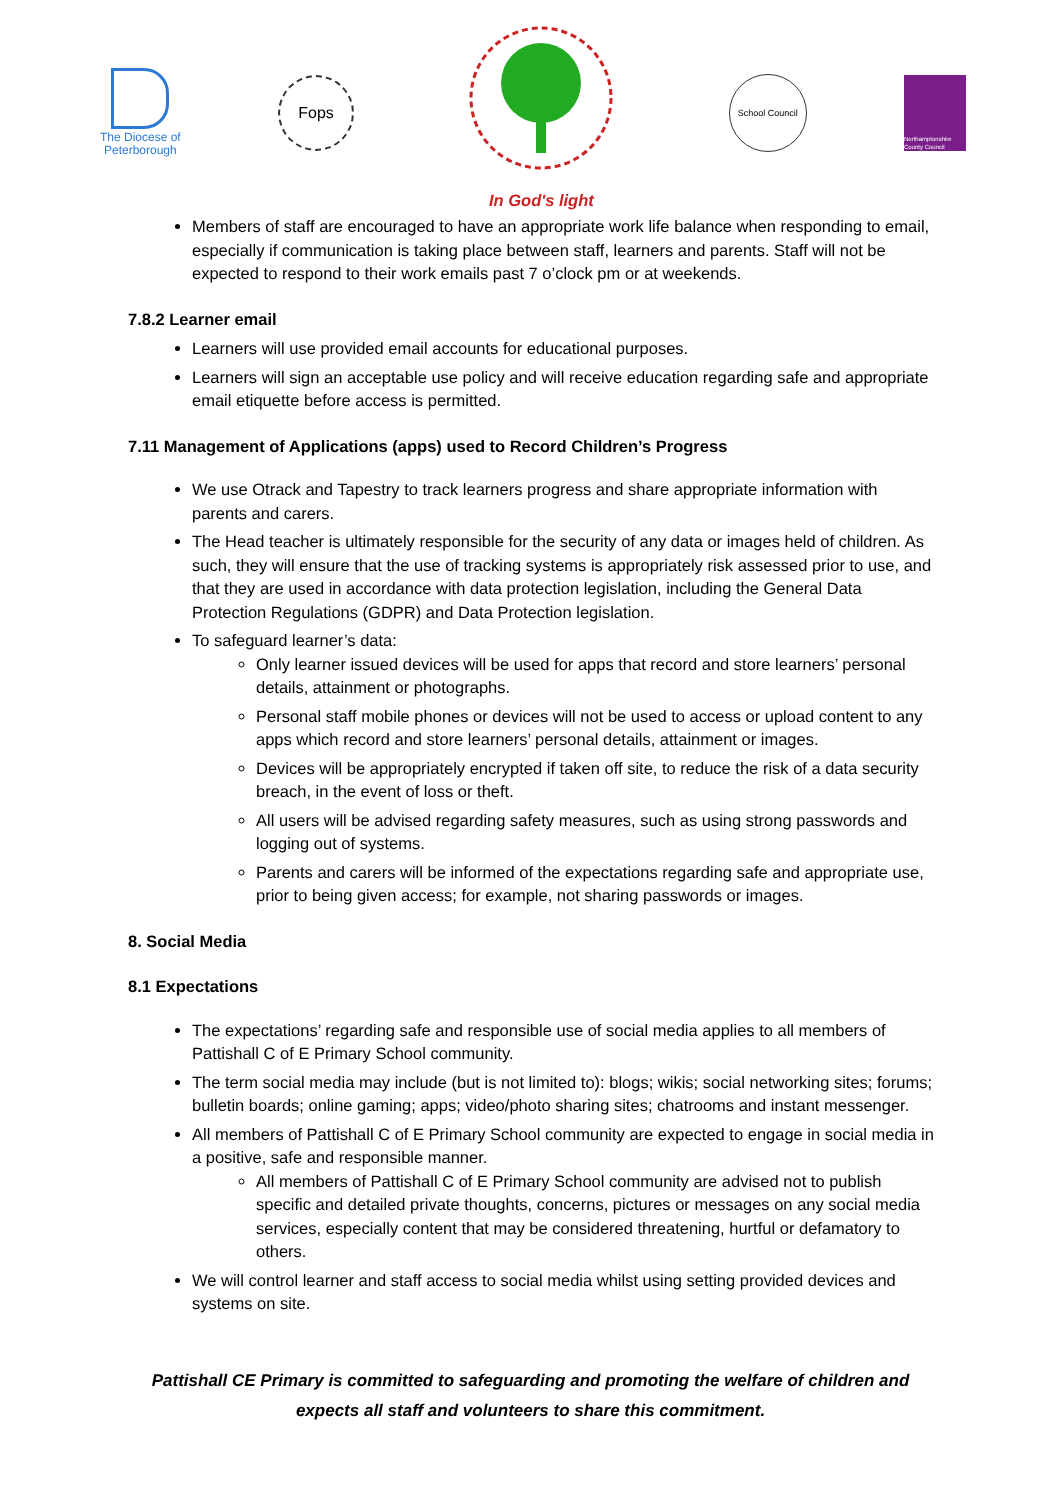The Diocese of
Peterborough
Fops
In God's light
School Council
Northamptonshire
County Council
Members of staff are encouraged to have an appropriate work life balance when responding to email, especially if communication is taking place between staff, learners and parents. Staff will not be expected to respond to their work emails past 7 o’clock pm or at weekends.
7.8.2 Learner email
Learners will use provided email accounts for educational purposes.
Learners will sign an acceptable use policy and will receive education regarding safe and appropriate email etiquette before access is permitted.
7.11 Management of Applications (apps) used to Record Children’s Progress
We use Otrack and Tapestry to track learners progress and share appropriate information with parents and carers.
The Head teacher is ultimately responsible for the security of any data or images held of children. As such, they will ensure that the use of tracking systems is appropriately risk assessed prior to use, and that they are used in accordance with data protection legislation, including the General Data Protection Regulations (GDPR) and Data Protection legislation.
To safeguard learner’s data:
Only learner issued devices will be used for apps that record and store learners’ personal details, attainment or photographs.
Personal staff mobile phones or devices will not be used to access or upload content to any apps which record and store learners’ personal details, attainment or images.
Devices will be appropriately encrypted if taken off site, to reduce the risk of a data security breach, in the event of loss or theft.
All users will be advised regarding safety measures, such as using strong passwords and logging out of systems.
Parents and carers will be informed of the expectations regarding safe and appropriate use, prior to being given access; for example, not sharing passwords or images.
8. Social Media
8.1 Expectations
The expectations’ regarding safe and responsible use of social media applies to all members of Pattishall C of E Primary School community.
The term social media may include (but is not limited to): blogs; wikis; social networking sites; forums; bulletin boards; online gaming; apps; video/photo sharing sites; chatrooms and instant messenger.
All members of Pattishall C of E Primary School community are expected to engage in social media in a positive, safe and responsible manner.
All members of Pattishall C of E Primary School community are advised not to publish specific and detailed private thoughts, concerns, pictures or messages on any social media services, especially content that may be considered threatening, hurtful or defamatory to others.
We will control learner and staff access to social media whilst using setting provided devices and systems on site.
Pattishall CE Primary is committed to safeguarding and promoting the welfare of children and expects all staff and volunteers to share this commitment.